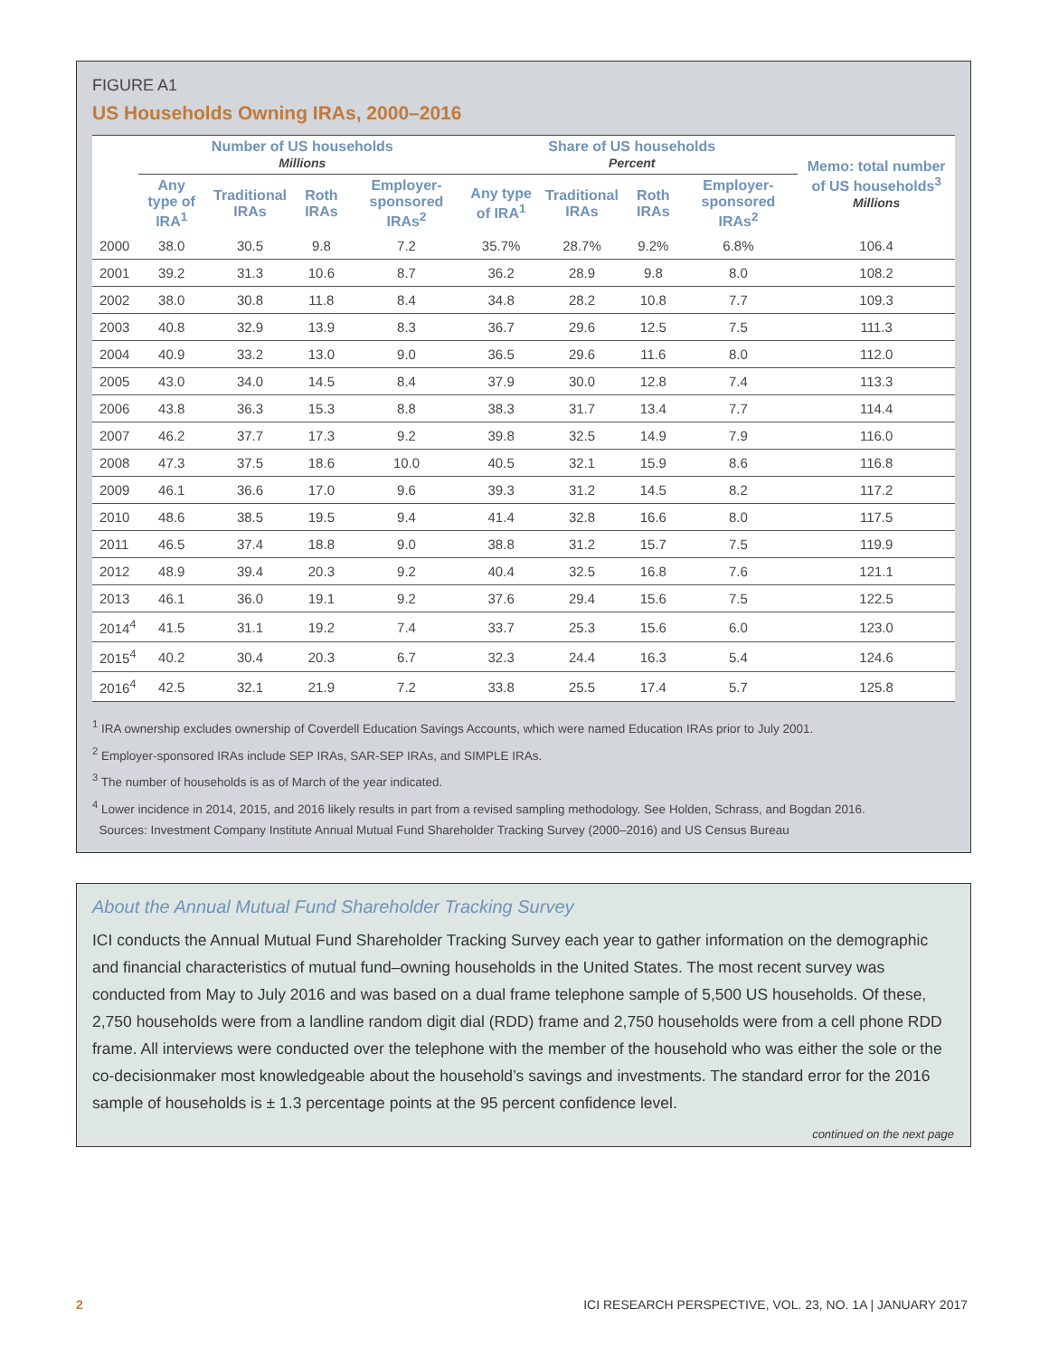FIGURE A1
US Households Owning IRAs, 2000–2016
| | Number of US households Millions | | | | Share of US households Percent | | | | Memo: total number of US households<sup>3</sup> Millions |
| --- | --- | --- | --- | --- | --- | --- | --- | --- | --- |
| | Any type of IRA<sup>1</sup> | Traditional IRAs | Roth IRAs | Employer-sponsored IRAs<sup>2</sup> | Any type of IRA<sup>1</sup> | Traditional IRAs | Roth IRAs | Employer-sponsored IRAs<sup>2</sup> | |
| 2000 | 38.0 | 30.5 | 9.8 | 7.2 | 35.7% | 28.7% | 9.2% | 6.8% | 106.4 |
| 2001 | 39.2 | 31.3 | 10.6 | 8.7 | 36.2 | 28.9 | 9.8 | 8.0 | 108.2 |
| 2002 | 38.0 | 30.8 | 11.8 | 8.4 | 34.8 | 28.2 | 10.8 | 7.7 | 109.3 |
| 2003 | 40.8 | 32.9 | 13.9 | 8.3 | 36.7 | 29.6 | 12.5 | 7.5 | 111.3 |
| 2004 | 40.9 | 33.2 | 13.0 | 9.0 | 36.5 | 29.6 | 11.6 | 8.0 | 112.0 |
| 2005 | 43.0 | 34.0 | 14.5 | 8.4 | 37.9 | 30.0 | 12.8 | 7.4 | 113.3 |
| 2006 | 43.8 | 36.3 | 15.3 | 8.8 | 38.3 | 31.7 | 13.4 | 7.7 | 114.4 |
| 2007 | 46.2 | 37.7 | 17.3 | 9.2 | 39.8 | 32.5 | 14.9 | 7.9 | 116.0 |
| 2008 | 47.3 | 37.5 | 18.6 | 10.0 | 40.5 | 32.1 | 15.9 | 8.6 | 116.8 |
| 2009 | 46.1 | 36.6 | 17.0 | 9.6 | 39.3 | 31.2 | 14.5 | 8.2 | 117.2 |
| 2010 | 48.6 | 38.5 | 19.5 | 9.4 | 41.4 | 32.8 | 16.6 | 8.0 | 117.5 |
| 2011 | 46.5 | 37.4 | 18.8 | 9.0 | 38.8 | 31.2 | 15.7 | 7.5 | 119.9 |
| 2012 | 48.9 | 39.4 | 20.3 | 9.2 | 40.4 | 32.5 | 16.8 | 7.6 | 121.1 |
| 2013 | 46.1 | 36.0 | 19.1 | 9.2 | 37.6 | 29.4 | 15.6 | 7.5 | 122.5 |
| 2014<sup>4</sup> | 41.5 | 31.1 | 19.2 | 7.4 | 33.7 | 25.3 | 15.6 | 6.0 | 123.0 |
| 2015<sup>4</sup> | 40.2 | 30.4 | 20.3 | 6.7 | 32.3 | 24.4 | 16.3 | 5.4 | 124.6 |
| 2016<sup>4</sup> | 42.5 | 32.1 | 21.9 | 7.2 | 33.8 | 25.5 | 17.4 | 5.7 | 125.8 |
<sup>1</sup> IRA ownership excludes ownership of Coverdell Education Savings Accounts, which were named Education IRAs prior to July 2001.
<sup>2</sup> Employer-sponsored IRAs include SEP IRAs, SAR-SEP IRAs, and SIMPLE IRAs.
<sup>3</sup> The number of households is as of March of the year indicated.
<sup>4</sup> Lower incidence in 2014, 2015, and 2016 likely results in part from a revised sampling methodology. See Holden, Schrass, and Bogdan 2016.
Sources: Investment Company Institute Annual Mutual Fund Shareholder Tracking Survey (2000–2016) and US Census Bureau
About the Annual Mutual Fund Shareholder Tracking Survey
ICI conducts the Annual Mutual Fund Shareholder Tracking Survey each year to gather information on the demographic and financial characteristics of mutual fund–owning households in the United States. The most recent survey was conducted from May to July 2016 and was based on a dual frame telephone sample of 5,500 US households. Of these, 2,750 households were from a landline random digit dial (RDD) frame and 2,750 households were from a cell phone RDD frame. All interviews were conducted over the telephone with the member of the household who was either the sole or the co-decisionmaker most knowledgeable about the household’s savings and investments. The standard error for the 2016 sample of households is ± 1.3 percentage points at the 95 percent confidence level.
continued on the next page
2 ICI RESEARCH PERSPECTIVE, VOL. 23, NO. 1A | JANUARY 2017